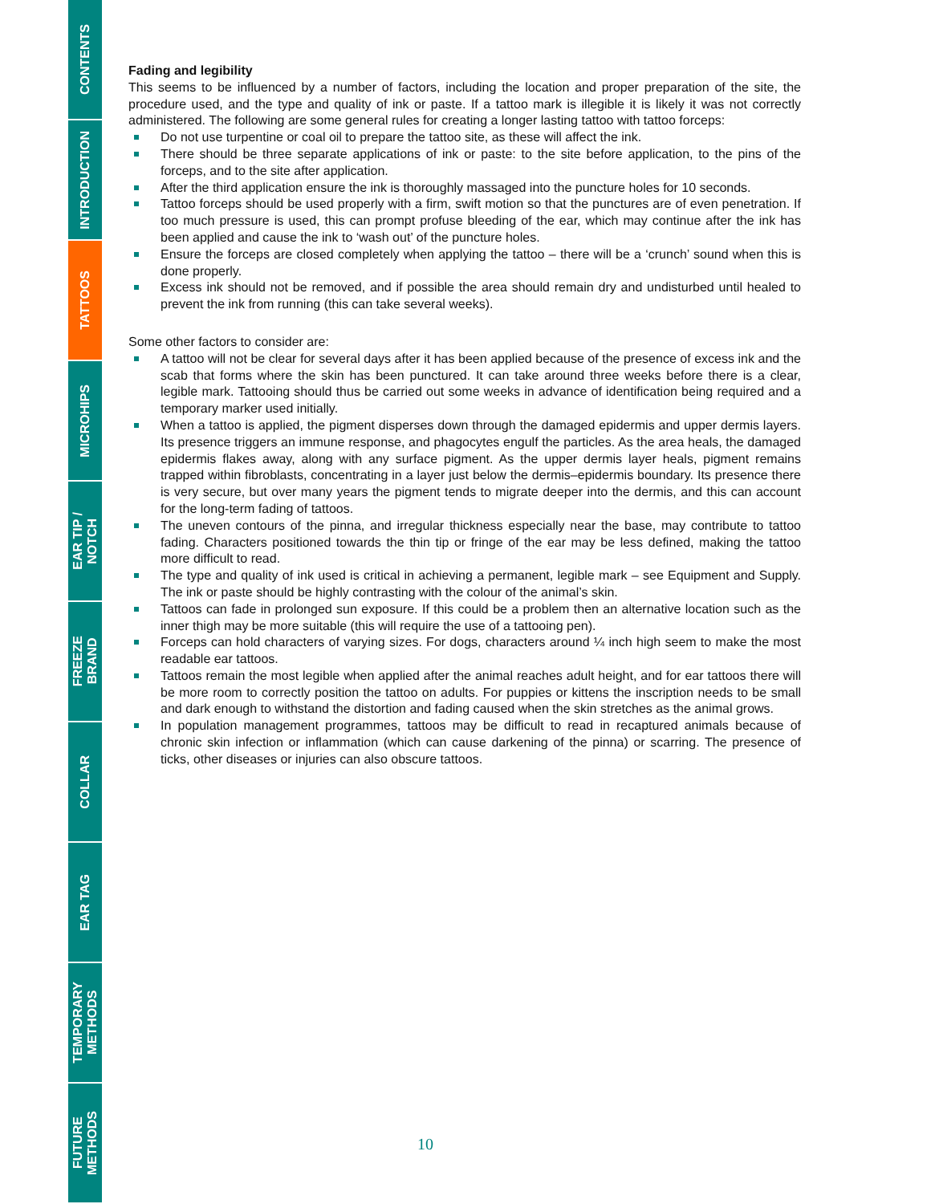CONTENTS
INTRODUCTION
TATTOOS
MICROHIPS
EAR TIP /
NOTCH
FREEZE
BRAND
COLLAR
EAR TAG
TEMPORARY
METHODS
FUTURE
METHODS
Fading and legibility
This seems to be influenced by a number of factors, including the location and proper preparation of the site, the procedure used, and the type and quality of ink or paste. If a tattoo mark is illegible it is likely it was not correctly administered. The following are some general rules for creating a longer lasting tattoo with tattoo forceps:
Do not use turpentine or coal oil to prepare the tattoo site, as these will affect the ink.
There should be three separate applications of ink or paste: to the site before application, to the pins of the forceps, and to the site after application.
After the third application ensure the ink is thoroughly massaged into the puncture holes for 10 seconds.
Tattoo forceps should be used properly with a firm, swift motion so that the punctures are of even penetration. If too much pressure is used, this can prompt profuse bleeding of the ear, which may continue after the ink has been applied and cause the ink to ‘wash out’ of the puncture holes.
Ensure the forceps are closed completely when applying the tattoo – there will be a ‘crunch’ sound when this is done properly.
Excess ink should not be removed, and if possible the area should remain dry and undisturbed until healed to prevent the ink from running (this can take several weeks).
Some other factors to consider are:
A tattoo will not be clear for several days after it has been applied because of the presence of excess ink and the scab that forms where the skin has been punctured. It can take around three weeks before there is a clear, legible mark. Tattooing should thus be carried out some weeks in advance of identification being required and a temporary marker used initially.
When a tattoo is applied, the pigment disperses down through the damaged epidermis and upper dermis layers. Its presence triggers an immune response, and phagocytes engulf the particles. As the area heals, the damaged epidermis flakes away, along with any surface pigment. As the upper dermis layer heals, pigment remains trapped within fibroblasts, concentrating in a layer just below the dermis–epidermis boundary. Its presence there is very secure, but over many years the pigment tends to migrate deeper into the dermis, and this can account for the long-term fading of tattoos.
The uneven contours of the pinna, and irregular thickness especially near the base, may contribute to tattoo fading. Characters positioned towards the thin tip or fringe of the ear may be less defined, making the tattoo more difficult to read.
The type and quality of ink used is critical in achieving a permanent, legible mark – see Equipment and Supply. The ink or paste should be highly contrasting with the colour of the animal’s skin.
Tattoos can fade in prolonged sun exposure. If this could be a problem then an alternative location such as the inner thigh may be more suitable (this will require the use of a tattooing pen).
Forceps can hold characters of varying sizes. For dogs, characters around ¼ inch high seem to make the most readable ear tattoos.
Tattoos remain the most legible when applied after the animal reaches adult height, and for ear tattoos there will be more room to correctly position the tattoo on adults. For puppies or kittens the inscription needs to be small and dark enough to withstand the distortion and fading caused when the skin stretches as the animal grows.
In population management programmes, tattoos may be difficult to read in recaptured animals because of chronic skin infection or inflammation (which can cause darkening of the pinna) or scarring. The presence of ticks, other diseases or injuries can also obscure tattoos.
10